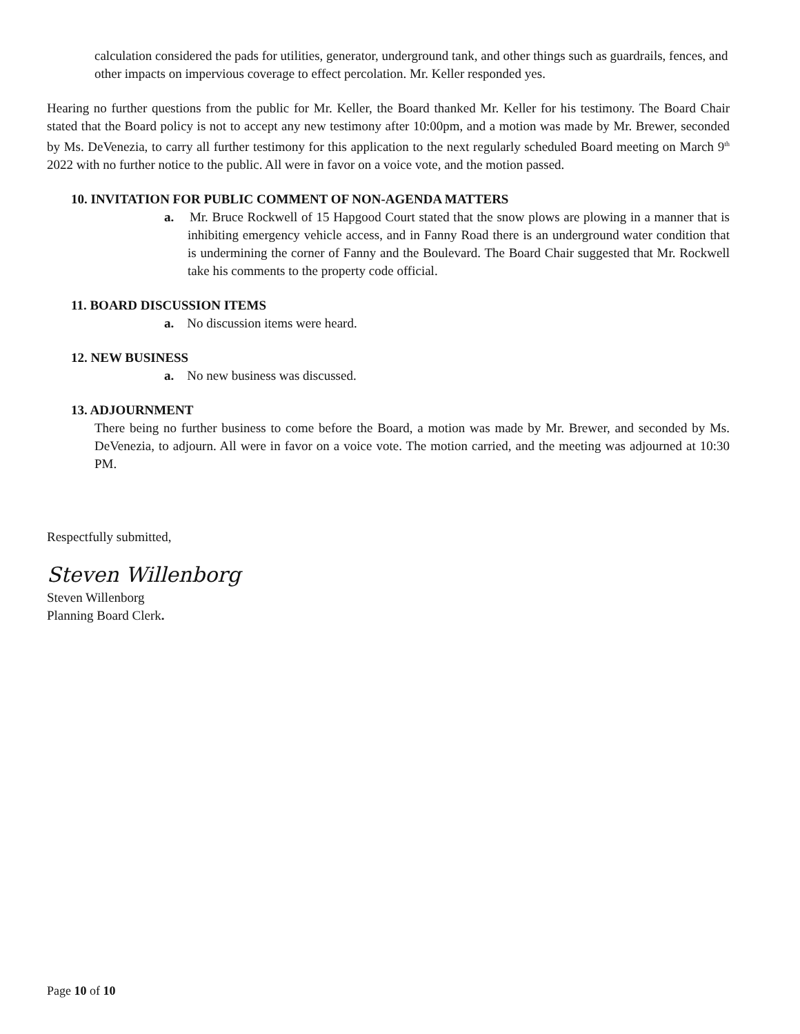calculation considered the pads for utilities, generator, underground tank, and other things such as guardrails, fences, and other impacts on impervious coverage to effect percolation. Mr. Keller responded yes.
Hearing no further questions from the public for Mr. Keller, the Board thanked Mr. Keller for his testimony. The Board Chair stated that the Board policy is not to accept any new testimony after 10:00pm, and a motion was made by Mr. Brewer, seconded by Ms. DeVenezia, to carry all further testimony for this application to the next regularly scheduled Board meeting on March 9<sup>th</sup> 2022 with no further notice to the public. All were in favor on a voice vote, and the motion passed.
10. INVITATION FOR PUBLIC COMMENT OF NON-AGENDA MATTERS
a. Mr. Bruce Rockwell of 15 Hapgood Court stated that the snow plows are plowing in a manner that is inhibiting emergency vehicle access, and in Fanny Road there is an underground water condition that is undermining the corner of Fanny and the Boulevard. The Board Chair suggested that Mr. Rockwell take his comments to the property code official.
11. BOARD DISCUSSION ITEMS
a. No discussion items were heard.
12. NEW BUSINESS
a. No new business was discussed.
13. ADJOURNMENT
There being no further business to come before the Board, a motion was made by Mr. Brewer, and seconded by Ms. DeVenezia, to adjourn. All were in favor on a voice vote. The motion carried, and the meeting was adjourned at 10:30 PM.
Respectfully submitted,
Steven Willenborg
Steven Willenborg
Planning Board Clerk.
Page 10 of 10